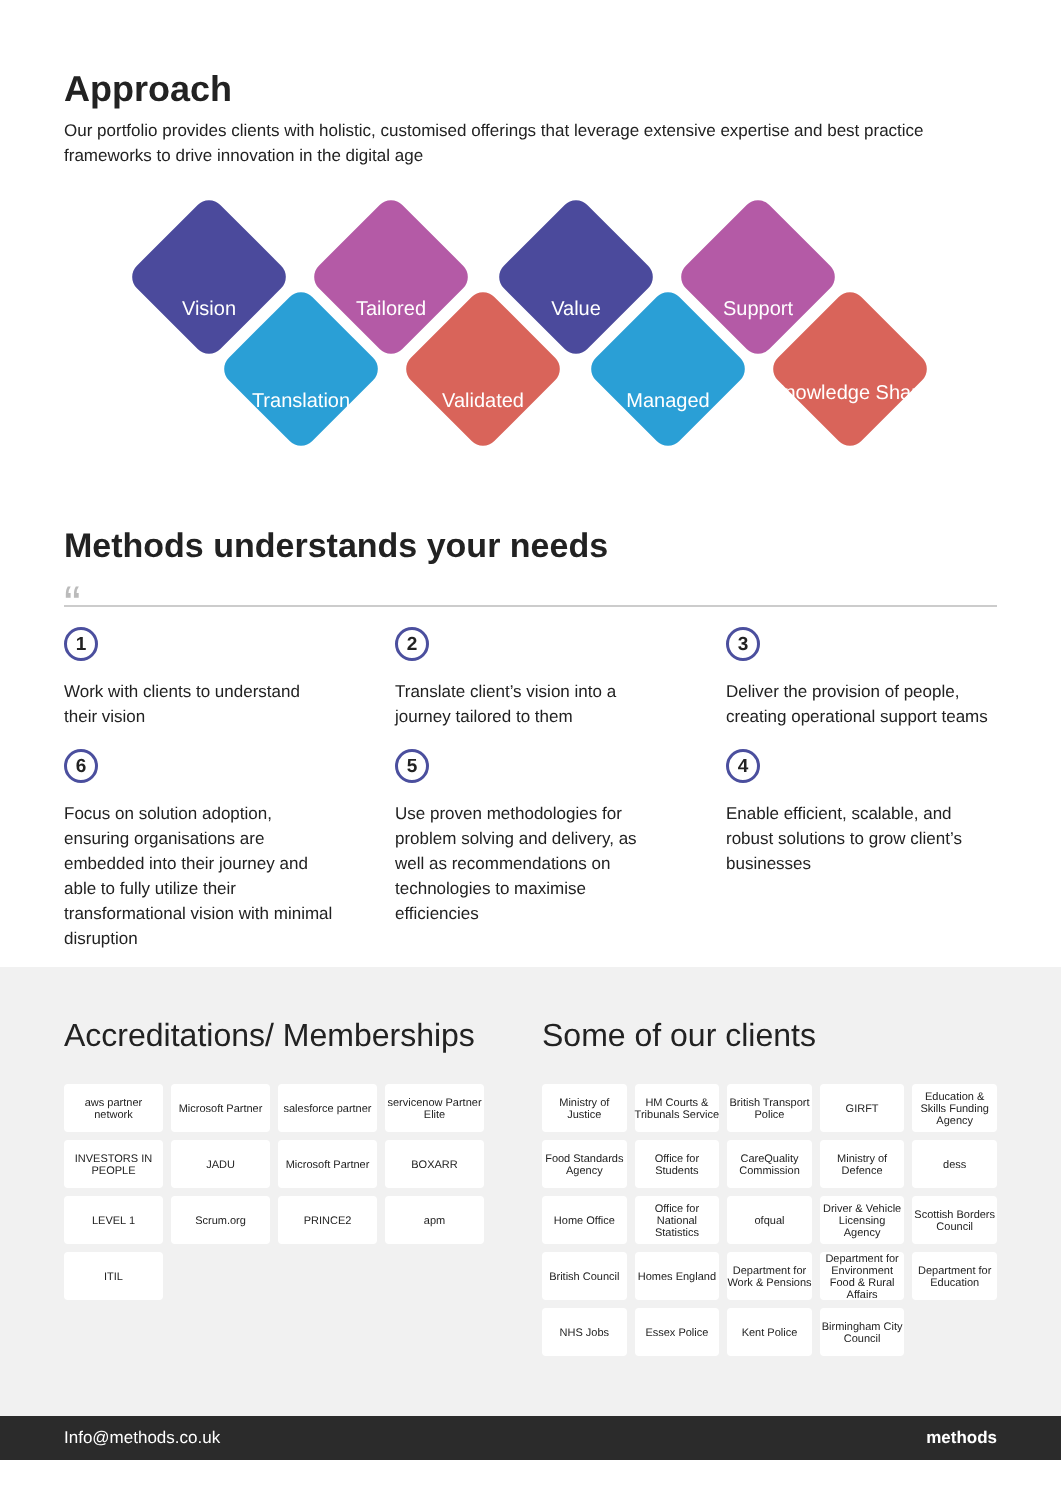Approach
Our portfolio provides clients with holistic, customised offerings that leverage extensive expertise and best practice frameworks to drive innovation in the digital age
Vision Tailored Value Support
Translation Validated Managed
Knowledge Share
Methods understands your needs
“
1
Work with clients to understand their vision
2
Translate client’s vision into a journey tailored to them
3
Deliver the provision of people, creating operational support teams
6
Focus on solution adoption, ensuring organisations are embedded into their journey and able to fully utilize their transformational vision with minimal disruption
5
Use proven methodologies for problem solving and delivery, as well as recommendations on technologies to maximise efficiencies
4
Enable efficient, scalable, and robust solutions to grow client’s businesses
Accreditations/ Memberships
aws partner network
Microsoft Partner
salesforce partner
servicenow Partner Elite
INVESTORS IN PEOPLE
JADU
Microsoft Partner
BOXARR
LEVEL 1
Scrum.org
PRINCE2
apm
ITIL
Some of our clients
Ministry of Justice
HM Courts & Tribunals Service
British Transport Police
GIRFT
Education & Skills Funding Agency
Food Standards Agency
Office for Students
CareQuality Commission
Ministry of Defence
dess
Home Office
Office for National Statistics
ofqual
Driver & Vehicle Licensing Agency
Scottish Borders Council
British Council
Homes England
Department for Work & Pensions
Department for Environment Food & Rural Affairs
Department for Education
NHS Jobs
Essex Police
Kent Police
Birmingham City Council
Info@methods.co.uk methods